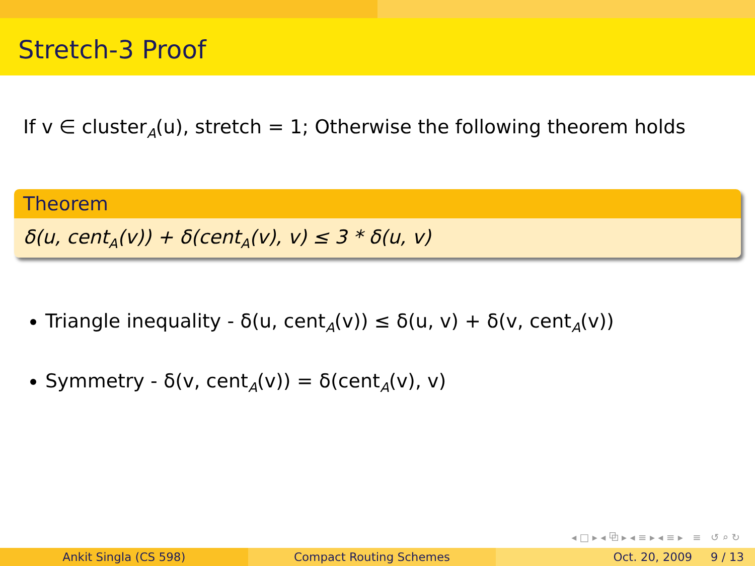Stretch-3 Proof
If v ∈ cluster<sub>A</sub>(u), stretch = 1; Otherwise the following theorem holds
Theorem
δ(u, cent<sub>A</sub>(v)) + δ(cent<sub>A</sub>(v), v) ≤ 3 * δ(u, v)
Triangle inequality - δ(u, cent<sub>A</sub>(v)) ≤ δ(u, v) + δ(v, cent<sub>A</sub>(v))
Symmetry - δ(v, cent<sub>A</sub>(v)) = δ(cent<sub>A</sub>(v), v)
◂ □ ▸ ◂ ⧉ ▸ ◂ ≡ ▸ ◂ ≡ ▸ ≡ ↺ ⌕ ↻
Ankit Singla (CS 598) Compact Routing Schemes Oct. 20, 2009 9 / 13